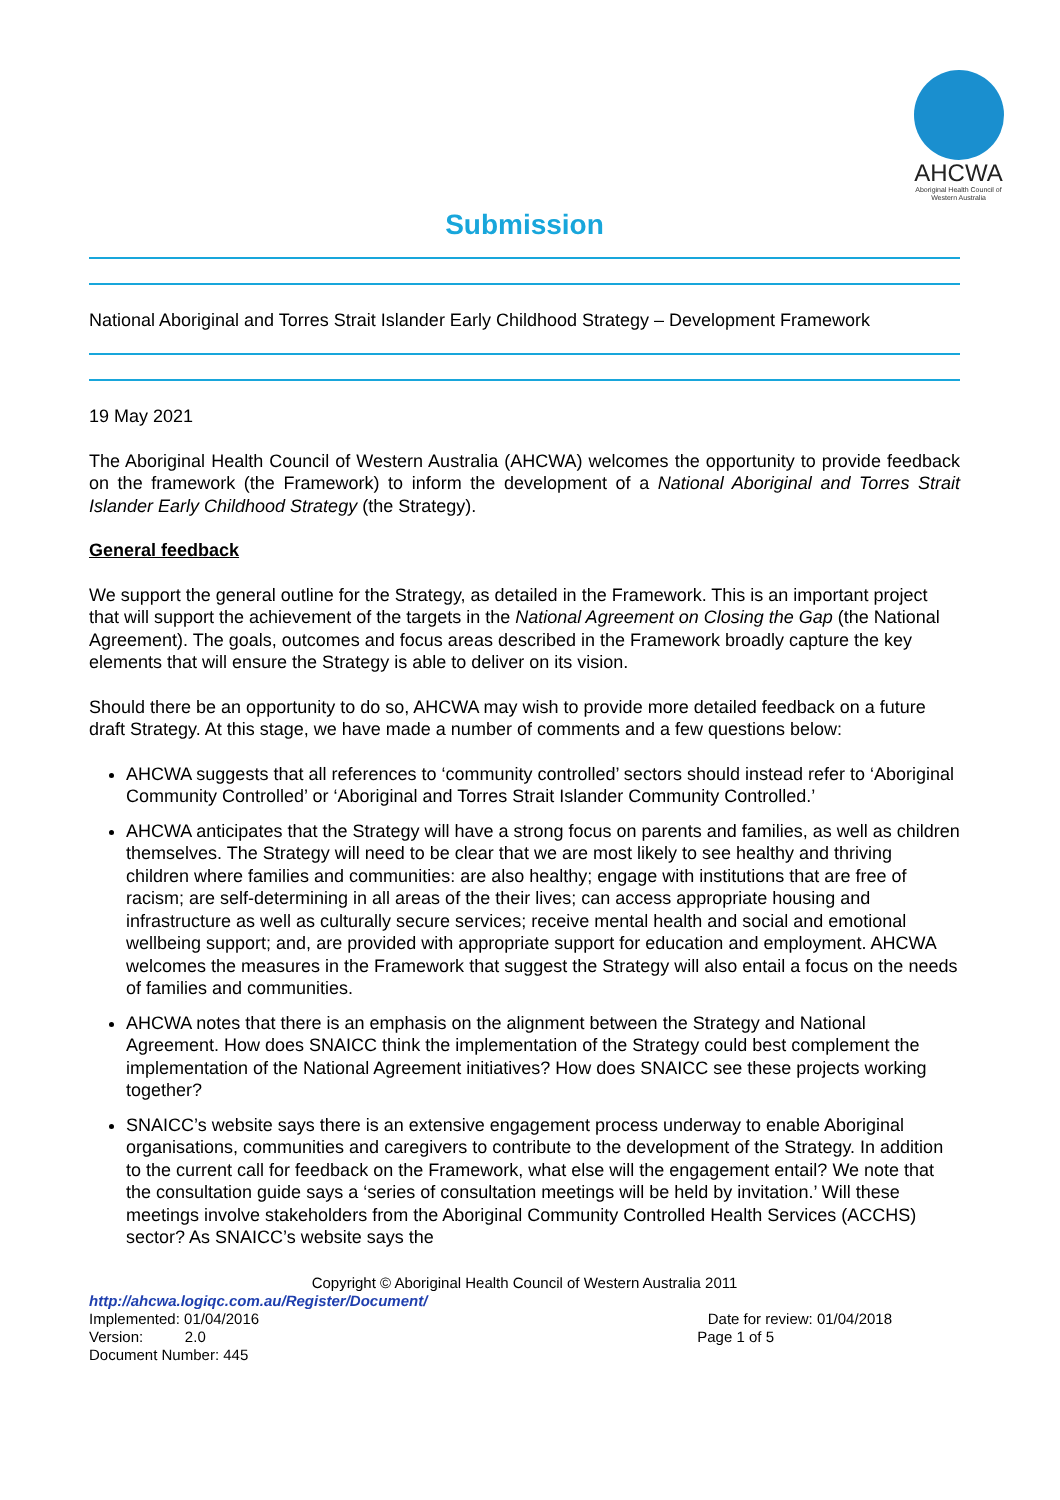AHCWA
Aboriginal Health Council of Western Australia
Submission
National Aboriginal and Torres Strait Islander Early Childhood Strategy – Development Framework
19 May 2021
The Aboriginal Health Council of Western Australia (AHCWA) welcomes the opportunity to provide feedback on the framework (the Framework) to inform the development of a National Aboriginal and Torres Strait Islander Early Childhood Strategy (the Strategy).
General feedback
We support the general outline for the Strategy, as detailed in the Framework. This is an important project that will support the achievement of the targets in the National Agreement on Closing the Gap (the National Agreement). The goals, outcomes and focus areas described in the Framework broadly capture the key elements that will ensure the Strategy is able to deliver on its vision.
Should there be an opportunity to do so, AHCWA may wish to provide more detailed feedback on a future draft Strategy. At this stage, we have made a number of comments and a few questions below:
AHCWA suggests that all references to ‘community controlled’ sectors should instead refer to ‘Aboriginal Community Controlled’ or ‘Aboriginal and Torres Strait Islander Community Controlled.’
AHCWA anticipates that the Strategy will have a strong focus on parents and families, as well as children themselves. The Strategy will need to be clear that we are most likely to see healthy and thriving children where families and communities: are also healthy; engage with institutions that are free of racism; are self-determining in all areas of the their lives; can access appropriate housing and infrastructure as well as culturally secure services; receive mental health and social and emotional wellbeing support; and, are provided with appropriate support for education and employment. AHCWA welcomes the measures in the Framework that suggest the Strategy will also entail a focus on the needs of families and communities.
AHCWA notes that there is an emphasis on the alignment between the Strategy and National Agreement. How does SNAICC think the implementation of the Strategy could best complement the implementation of the National Agreement initiatives? How does SNAICC see these projects working together?
SNAICC’s website says there is an extensive engagement process underway to enable Aboriginal organisations, communities and caregivers to contribute to the development of the Strategy. In addition to the current call for feedback on the Framework, what else will the engagement entail? We note that the consultation guide says a ‘series of consultation meetings will be held by invitation.’ Will these meetings involve stakeholders from the Aboriginal Community Controlled Health Services (ACCHS) sector? As SNAICC’s website says the
Copyright © Aboriginal Health Council of Western Australia 2011
http://ahcwa.logiqc.com.au/Register/Document/
Implemented: 01/04/2016 Date for review: 01/04/2018
Version: 2.0 Page 1 of 5
Document Number: 445